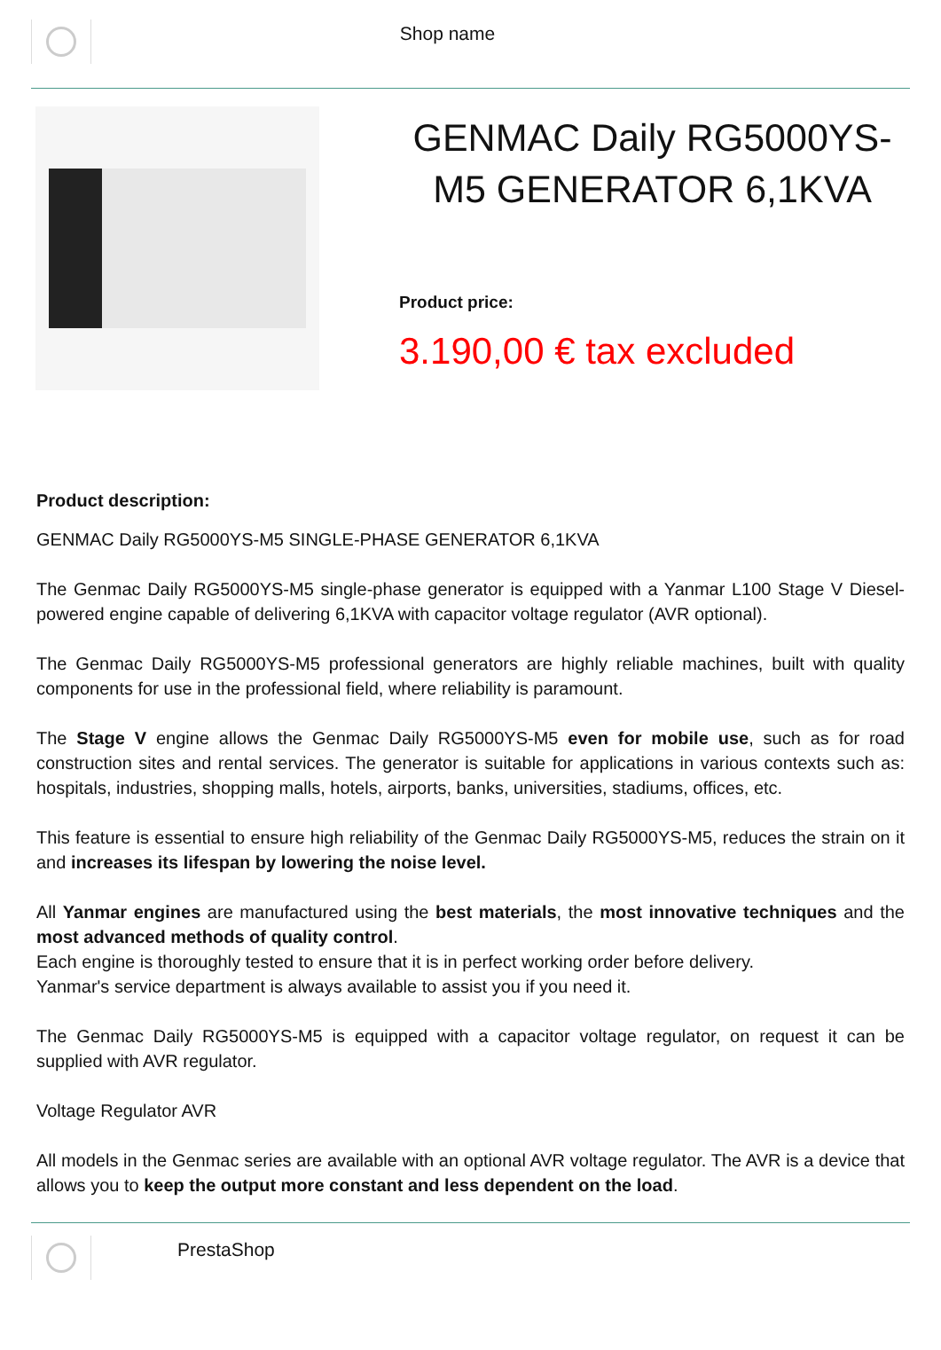Shop name
GENMAC Daily RG5000YS-M5 GENERATOR 6,1KVA
Product price:
3.190,00 € tax excluded
Product description:
GENMAC Daily RG5000YS-M5 SINGLE-PHASE GENERATOR 6,1KVA
The Genmac Daily RG5000YS-M5 single-phase generator is equipped with a Yanmar L100 Stage V Diesel-powered engine capable of delivering 6,1KVA with capacitor voltage regulator (AVR optional).
The Genmac Daily RG5000YS-M5 professional generators are highly reliable machines, built with quality components for use in the professional field, where reliability is paramount.
The Stage V engine allows the Genmac Daily RG5000YS-M5 even for mobile use, such as for road construction sites and rental services. The generator is suitable for applications in various contexts such as: hospitals, industries, shopping malls, hotels, airports, banks, universities, stadiums, offices, etc.
This feature is essential to ensure high reliability of the Genmac Daily RG5000YS-M5, reduces the strain on it and increases its lifespan by lowering the noise level.
All Yanmar engines are manufactured using the best materials, the most innovative techniques and the most advanced methods of quality control.
Each engine is thoroughly tested to ensure that it is in perfect working order before delivery.
Yanmar's service department is always available to assist you if you need it.
The Genmac Daily RG5000YS-M5 is equipped with a capacitor voltage regulator, on request it can be supplied with AVR regulator.
Voltage Regulator AVR
All models in the Genmac series are available with an optional AVR voltage regulator. The AVR is a device that allows you to keep the output more constant and less dependent on the load.
PrestaShop